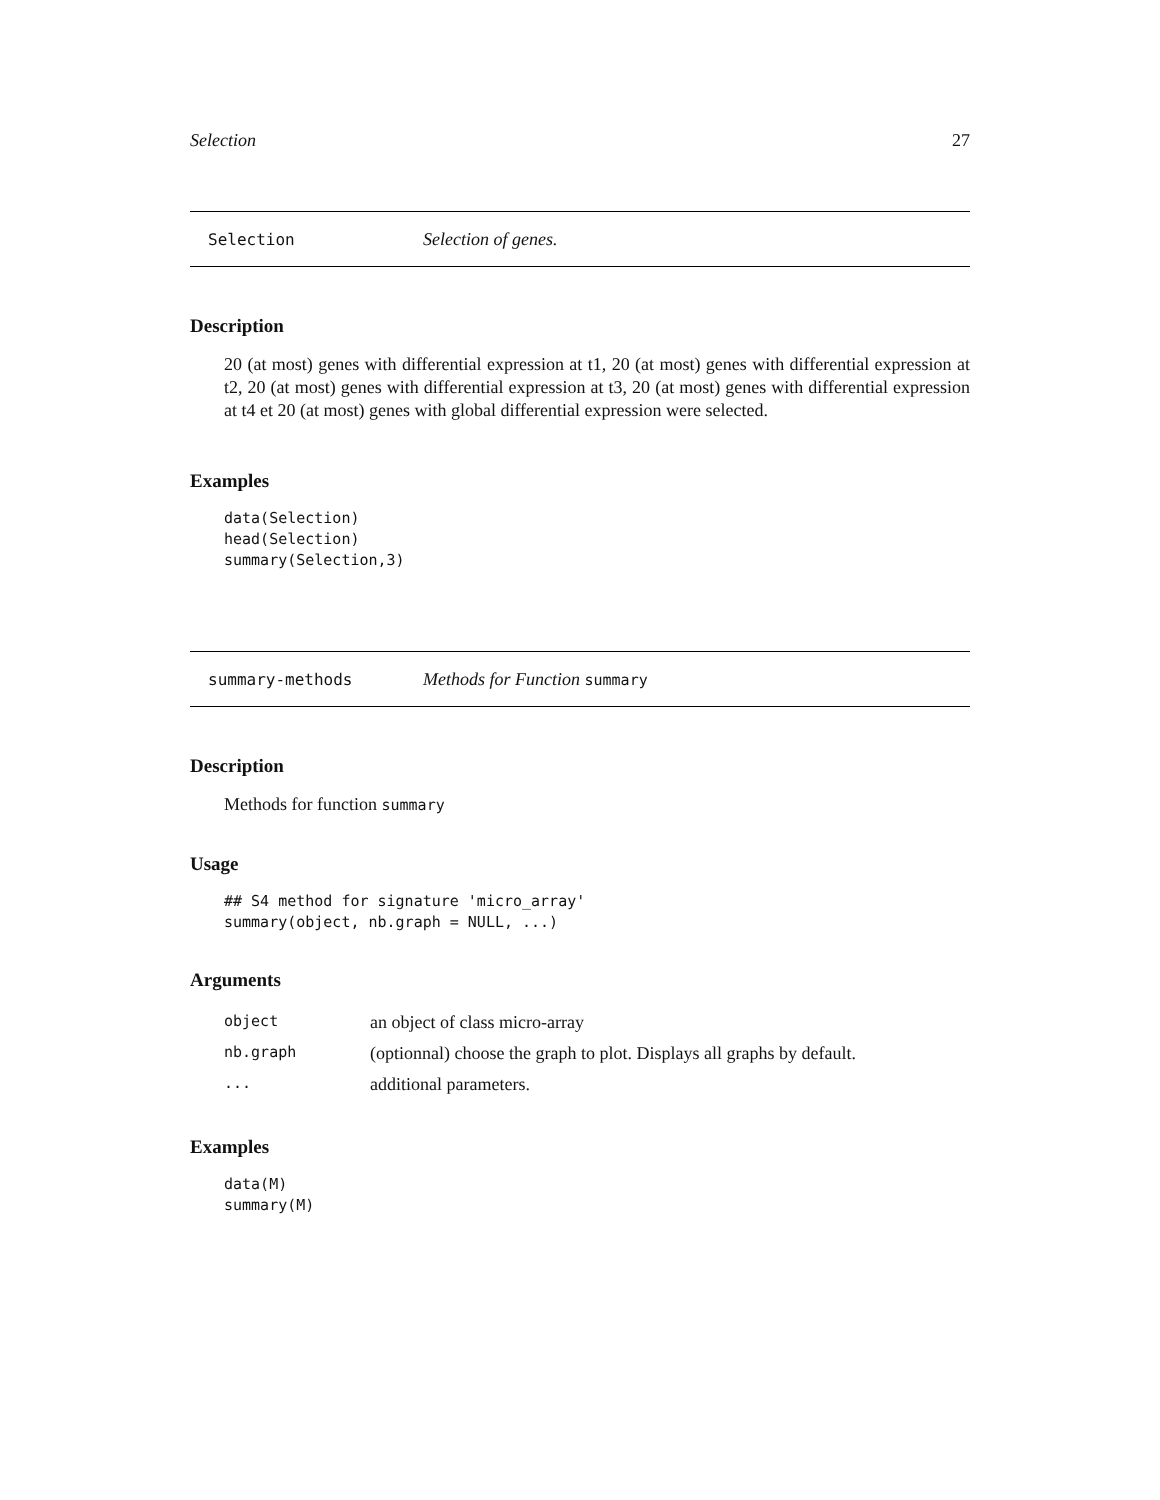Selection 27
Selection Selection of genes.
Description
20 (at most) genes with differential expression at t1, 20 (at most) genes with differential expression at t2, 20 (at most) genes with differential expression at t3, 20 (at most) genes with differential expression at t4 et 20 (at most) genes with global differential expression were selected.
Examples
data(Selection)
head(Selection)
summary(Selection,3)
summary-methods Methods for Function summary
Description
Methods for function summary
Usage
## S4 method for signature 'micro_array'
summary(object, nb.graph = NULL, ...)
Arguments
| object | an object of class micro-array |
| nb.graph | (optionnal) choose the graph to plot. Displays all graphs by default. |
| ... | additional parameters. |
Examples
data(M)
summary(M)